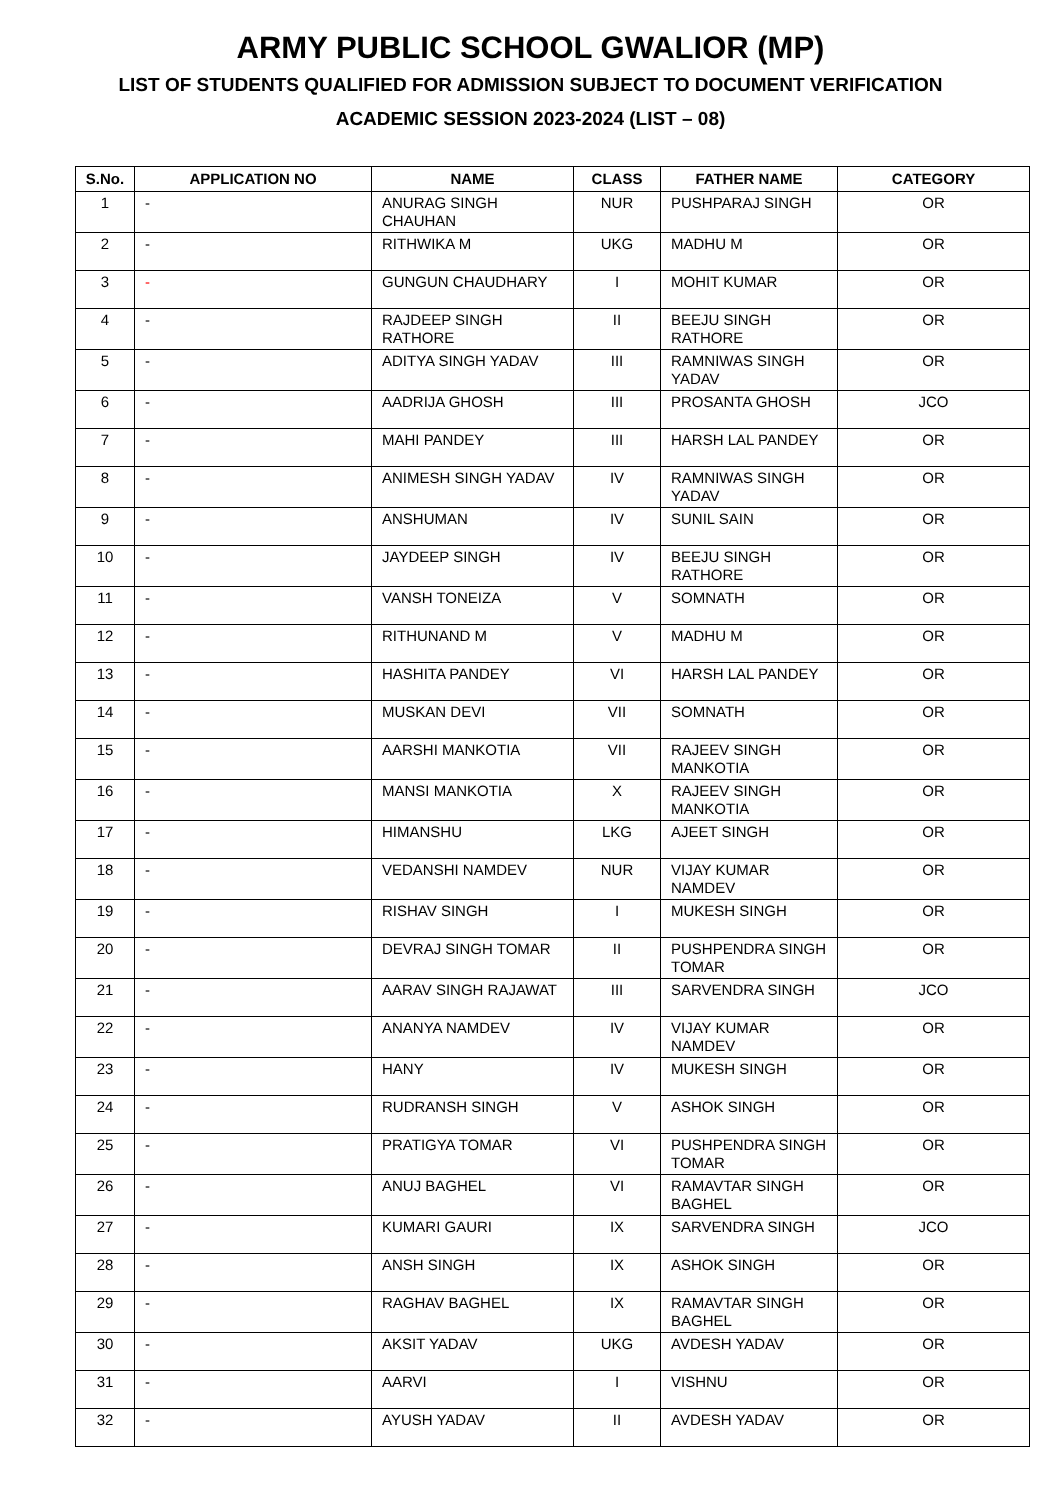ARMY PUBLIC SCHOOL GWALIOR (MP)
LIST OF STUDENTS QUALIFIED FOR ADMISSION SUBJECT TO DOCUMENT VERIFICATION
ACADEMIC SESSION 2023-2024 (LIST – 08)
| S.No. | APPLICATION NO | NAME | CLASS | FATHER NAME | CATEGORY |
| --- | --- | --- | --- | --- | --- |
| 1 | - | ANURAG SINGH CHAUHAN | NUR | PUSHPARAJ SINGH | OR |
| 2 | - | RITHWIKA M | UKG | MADHU M | OR |
| 3 | - | GUNGUN CHAUDHARY | I | MOHIT KUMAR | OR |
| 4 | - | RAJDEEP SINGH RATHORE | II | BEEJU SINGH RATHORE | OR |
| 5 | - | ADITYA SINGH YADAV | III | RAMNIWAS SINGH YADAV | OR |
| 6 | - | AADRIJA GHOSH | III | PROSANTA GHOSH | JCO |
| 7 | - | MAHI PANDEY | III | HARSH LAL PANDEY | OR |
| 8 | - | ANIMESH SINGH YADAV | IV | RAMNIWAS SINGH YADAV | OR |
| 9 | - | ANSHUMAN | IV | SUNIL SAIN | OR |
| 10 | - | JAYDEEP SINGH | IV | BEEJU SINGH RATHORE | OR |
| 11 | - | VANSH TONEIZA | V | SOMNATH | OR |
| 12 | - | RITHUNAND M | V | MADHU M | OR |
| 13 | - | HASHITA PANDEY | VI | HARSH LAL PANDEY | OR |
| 14 | - | MUSKAN DEVI | VII | SOMNATH | OR |
| 15 | - | AARSHI MANKOTIA | VII | RAJEEV SINGH MANKOTIA | OR |
| 16 | - | MANSI MANKOTIA | X | RAJEEV SINGH MANKOTIA | OR |
| 17 | - | HIMANSHU | LKG | AJEET SINGH | OR |
| 18 | - | VEDANSHI NAMDEV | NUR | VIJAY KUMAR NAMDEV | OR |
| 19 | - | RISHAV SINGH | I | MUKESH SINGH | OR |
| 20 | - | DEVRAJ SINGH TOMAR | II | PUSHPENDRA SINGH TOMAR | OR |
| 21 | - | AARAV SINGH RAJAWAT | III | SARVENDRA SINGH | JCO |
| 22 | - | ANANYA NAMDEV | IV | VIJAY KUMAR NAMDEV | OR |
| 23 | - | HANY | IV | MUKESH SINGH | OR |
| 24 | - | RUDRANSH SINGH | V | ASHOK SINGH | OR |
| 25 | - | PRATIGYA TOMAR | VI | PUSHPENDRA SINGH TOMAR | OR |
| 26 | - | ANUJ BAGHEL | VI | RAMAVTAR SINGH BAGHEL | OR |
| 27 | - | KUMARI GAURI | IX | SARVENDRA SINGH | JCO |
| 28 | - | ANSH SINGH | IX | ASHOK SINGH | OR |
| 29 | - | RAGHAV BAGHEL | IX | RAMAVTAR SINGH BAGHEL | OR |
| 30 | - | AKSIT YADAV | UKG | AVDESH YADAV | OR |
| 31 | - | AARVI | I | VISHNU | OR |
| 32 | - | AYUSH YADAV | II | AVDESH YADAV | OR |